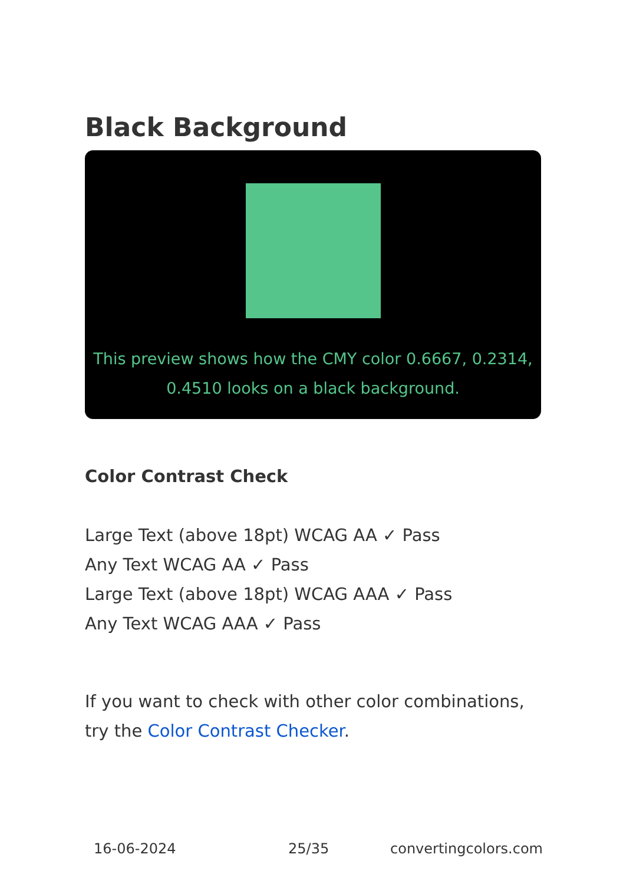Black Background
This preview shows how the CMY color 0.6667, 0.2314, 0.4510 looks on a black background.
Color Contrast Check
Large Text (above 18pt) WCAG AA ✓ Pass
Any Text WCAG AA ✓ Pass
Large Text (above 18pt) WCAG AAA ✓ Pass
Any Text WCAG AAA ✓ Pass
If you want to check with other color combinations, try the Color Contrast Checker.
16-06-2024 25/35 convertingcolors.com